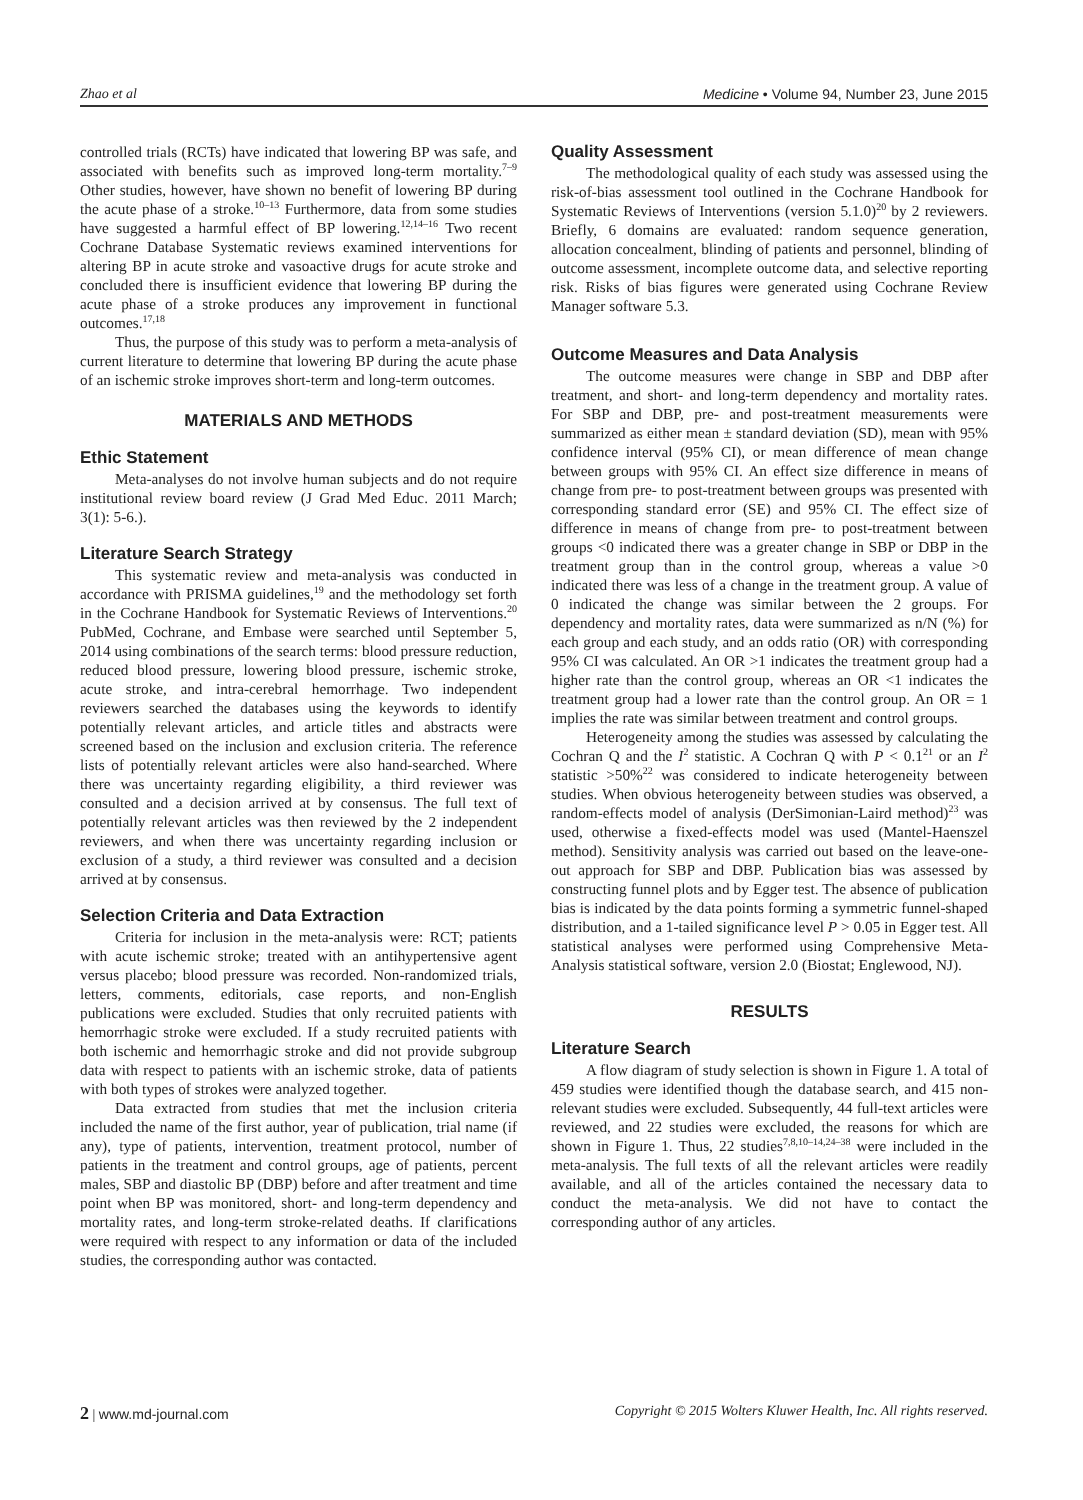Zhao et al Medicine • Volume 94, Number 23, June 2015
controlled trials (RCTs) have indicated that lowering BP was safe, and associated with benefits such as improved long-term mortality.<sup>7–9</sup> Other studies, however, have shown no benefit of lowering BP during the acute phase of a stroke.<sup>10–13</sup> Furthermore, data from some studies have suggested a harmful effect of BP lowering.<sup>12,14–16</sup> Two recent Cochrane Database Systematic reviews examined interventions for altering BP in acute stroke and vasoactive drugs for acute stroke and concluded there is insufficient evidence that lowering BP during the acute phase of a stroke produces any improvement in functional outcomes.<sup>17,18</sup>
Thus, the purpose of this study was to perform a meta-analysis of current literature to determine that lowering BP during the acute phase of an ischemic stroke improves short-term and long-term outcomes.
MATERIALS AND METHODS
Ethic Statement
Meta-analyses do not involve human subjects and do not require institutional review board review (J Grad Med Educ. 2011 March; 3(1): 5-6.).
Literature Search Strategy
This systematic review and meta-analysis was conducted in accordance with PRISMA guidelines,<sup>19</sup> and the methodology set forth in the Cochrane Handbook for Systematic Reviews of Interventions.<sup>20</sup> PubMed, Cochrane, and Embase were searched until September 5, 2014 using combinations of the search terms: blood pressure reduction, reduced blood pressure, lowering blood pressure, ischemic stroke, acute stroke, and intra-cerebral hemorrhage. Two independent reviewers searched the databases using the keywords to identify potentially relevant articles, and article titles and abstracts were screened based on the inclusion and exclusion criteria. The reference lists of potentially relevant articles were also hand-searched. Where there was uncertainty regarding eligibility, a third reviewer was consulted and a decision arrived at by consensus. The full text of potentially relevant articles was then reviewed by the 2 independent reviewers, and when there was uncertainty regarding inclusion or exclusion of a study, a third reviewer was consulted and a decision arrived at by consensus.
Selection Criteria and Data Extraction
Criteria for inclusion in the meta-analysis were: RCT; patients with acute ischemic stroke; treated with an antihypertensive agent versus placebo; blood pressure was recorded. Non-randomized trials, letters, comments, editorials, case reports, and non-English publications were excluded. Studies that only recruited patients with hemorrhagic stroke were excluded. If a study recruited patients with both ischemic and hemorrhagic stroke and did not provide subgroup data with respect to patients with an ischemic stroke, data of patients with both types of strokes were analyzed together.
Data extracted from studies that met the inclusion criteria included the name of the first author, year of publication, trial name (if any), type of patients, intervention, treatment protocol, number of patients in the treatment and control groups, age of patients, percent males, SBP and diastolic BP (DBP) before and after treatment and time point when BP was monitored, short- and long-term dependency and mortality rates, and long-term stroke-related deaths. If clarifications were required with respect to any information or data of the included studies, the corresponding author was contacted.
Quality Assessment
The methodological quality of each study was assessed using the risk-of-bias assessment tool outlined in the Cochrane Handbook for Systematic Reviews of Interventions (version 5.1.0)<sup>20</sup> by 2 reviewers. Briefly, 6 domains are evaluated: random sequence generation, allocation concealment, blinding of patients and personnel, blinding of outcome assessment, incomplete outcome data, and selective reporting risk. Risks of bias figures were generated using Cochrane Review Manager software 5.3.
Outcome Measures and Data Analysis
The outcome measures were change in SBP and DBP after treatment, and short- and long-term dependency and mortality rates. For SBP and DBP, pre- and post-treatment measurements were summarized as either mean ± standard deviation (SD), mean with 95% confidence interval (95% CI), or mean difference of mean change between groups with 95% CI. An effect size difference in means of change from pre- to post-treatment between groups was presented with corresponding standard error (SE) and 95% CI. The effect size of difference in means of change from pre- to post-treatment between groups <0 indicated there was a greater change in SBP or DBP in the treatment group than in the control group, whereas a value >0 indicated there was less of a change in the treatment group. A value of 0 indicated the change was similar between the 2 groups. For dependency and mortality rates, data were summarized as n/N (%) for each group and each study, and an odds ratio (OR) with corresponding 95% CI was calculated. An OR >1 indicates the treatment group had a higher rate than the control group, whereas an OR <1 indicates the treatment group had a lower rate than the control group. An OR = 1 implies the rate was similar between treatment and control groups.
Heterogeneity among the studies was assessed by calculating the Cochran Q and the I<sup>2</sup> statistic. A Cochran Q with P < 0.1<sup>21</sup> or an I<sup>2</sup> statistic >50%<sup>22</sup> was considered to indicate heterogeneity between studies. When obvious heterogeneity between studies was observed, a random-effects model of analysis (DerSimonian-Laird method)<sup>23</sup> was used, otherwise a fixed-effects model was used (Mantel-Haenszel method). Sensitivity analysis was carried out based on the leave-one-out approach for SBP and DBP. Publication bias was assessed by constructing funnel plots and by Egger test. The absence of publication bias is indicated by the data points forming a symmetric funnel-shaped distribution, and a 1-tailed significance level P > 0.05 in Egger test. All statistical analyses were performed using Comprehensive Meta-Analysis statistical software, version 2.0 (Biostat; Englewood, NJ).
RESULTS
Literature Search
A flow diagram of study selection is shown in Figure 1. A total of 459 studies were identified though the database search, and 415 non-relevant studies were excluded. Subsequently, 44 full-text articles were reviewed, and 22 studies were excluded, the reasons for which are shown in Figure 1. Thus, 22 studies<sup>7,8,10–14,24–38</sup> were included in the meta-analysis. The full texts of all the relevant articles were readily available, and all of the articles contained the necessary data to conduct the meta-analysis. We did not have to contact the corresponding author of any articles.
2 | www.md-journal.com Copyright © 2015 Wolters Kluwer Health, Inc. All rights reserved.